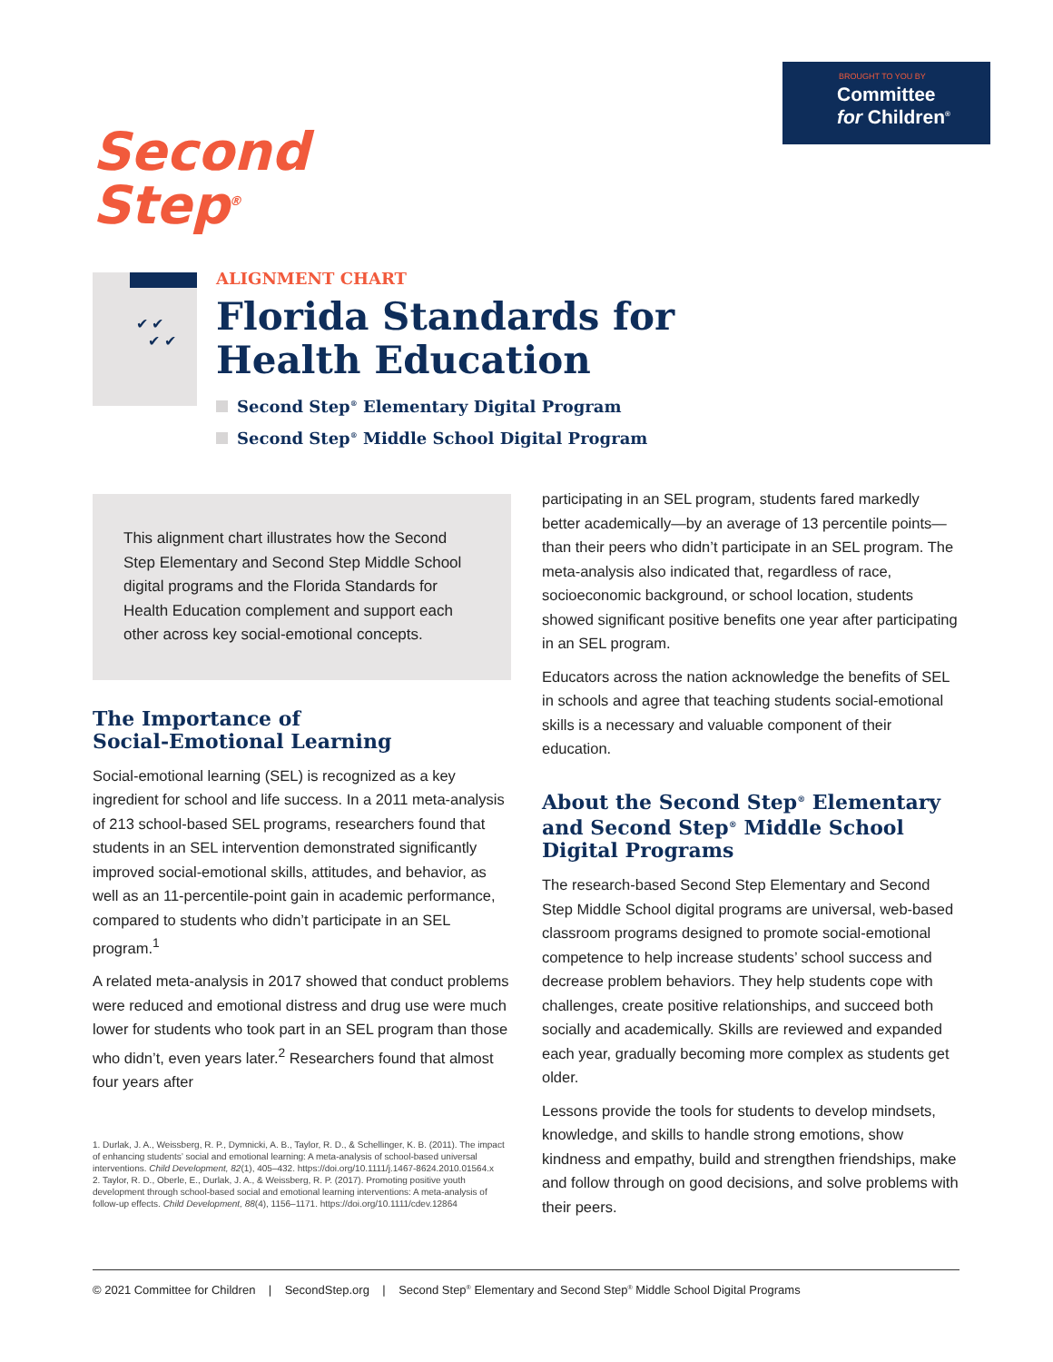BROUGHT TO YOU BY
Committee
for Children<sup>®</sup>
Second
Step<sup>®</sup>
✔ ✔
✔ ✔
ALIGNMENT CHART
Florida Standards for
Health Education
Second Step<sup>®</sup> Elementary Digital Program
Second Step<sup>®</sup> Middle School Digital Program
This alignment chart illustrates how the Second Step Elementary and Second Step Middle School digital programs and the Florida Standards for Health Education complement and support each other across key social-emotional concepts.
The Importance of
Social-Emotional Learning
Social-emotional learning (SEL) is recognized as a key ingredient for school and life success. In a 2011 meta-analysis of 213 school-based SEL programs, researchers found that students in an SEL intervention demonstrated significantly improved social-emotional skills, attitudes, and behavior, as well as an 11-percentile-point gain in academic performance, compared to students who didn’t participate in an SEL program.<sup>1</sup>
A related meta-analysis in 2017 showed that conduct problems were reduced and emotional distress and drug use were much lower for students who took part in an SEL program than those who didn’t, even years later.<sup>2</sup> Researchers found that almost four years after
1. Durlak, J. A., Weissberg, R. P., Dymnicki, A. B., Taylor, R. D., & Schellinger, K. B. (2011). The impact of enhancing students’ social and emotional learning: A meta-analysis of school-based universal interventions. Child Development, 82(1), 405–432. https://doi.org/10.1111/j.1467-8624.2010.01564.x
2. Taylor, R. D., Oberle, E., Durlak, J. A., & Weissberg, R. P. (2017). Promoting positive youth development through school-based social and emotional learning interventions: A meta-analysis of follow-up effects. Child Development, 88(4), 1156–1171. https://doi.org/10.1111/cdev.12864
participating in an SEL program, students fared markedly better academically—by an average of 13 percentile points—than their peers who didn’t participate in an SEL program. The meta-analysis also indicated that, regardless of race, socioeconomic background, or school location, students showed significant positive benefits one year after participating in an SEL program.
Educators across the nation acknowledge the benefits of SEL in schools and agree that teaching students social-emotional skills is a necessary and valuable component of their education.
About the Second Step<sup>®</sup> Elementary and Second Step<sup>®</sup> Middle School Digital Programs
The research-based Second Step Elementary and Second Step Middle School digital programs are universal, web-based classroom programs designed to promote social-emotional competence to help increase students’ school success and decrease problem behaviors. They help students cope with challenges, create positive relationships, and succeed both socially and academically. Skills are reviewed and expanded each year, gradually becoming more complex as students get older.
Lessons provide the tools for students to develop mindsets, knowledge, and skills to handle strong emotions, show kindness and empathy, build and strengthen friendships, make and follow through on good decisions, and solve problems with their peers.
© 2021 Committee for Children | SecondStep.org | Second Step<sup>®</sup> Elementary and Second Step<sup>®</sup> Middle School Digital Programs